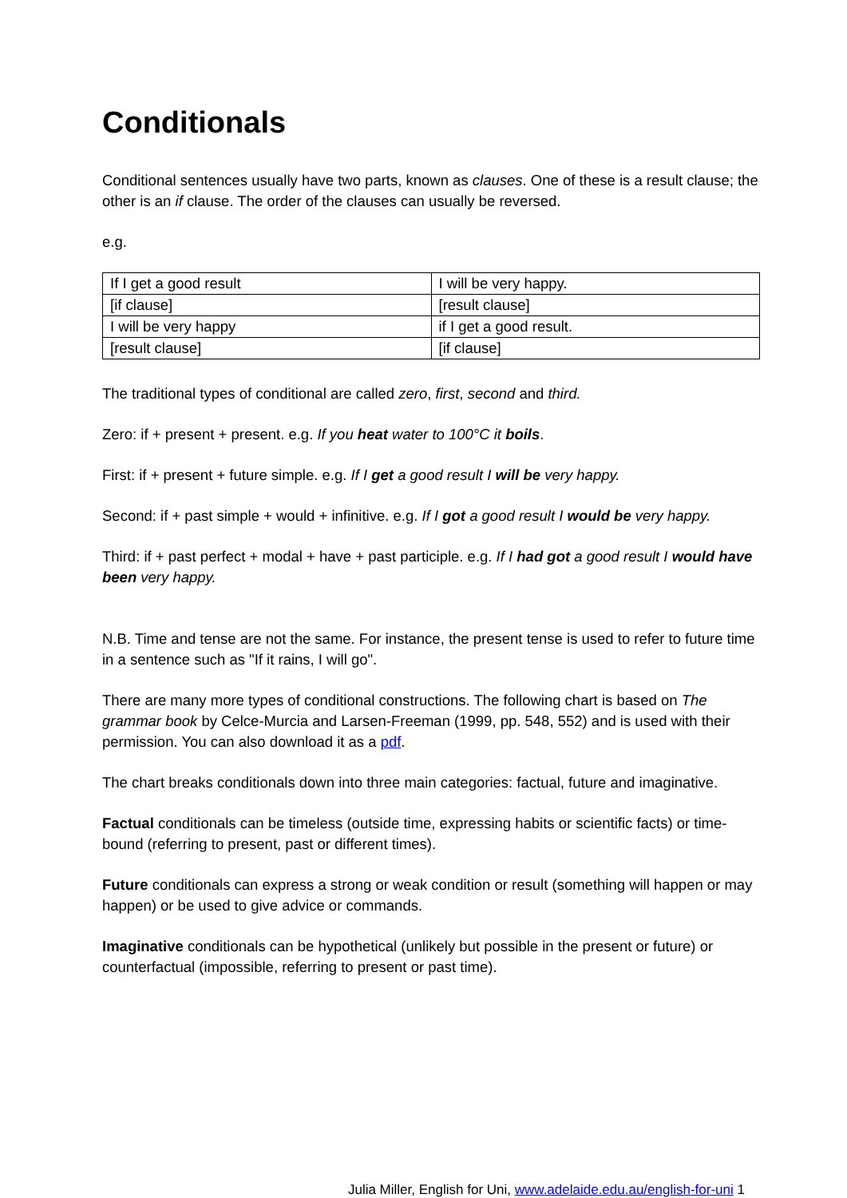Conditionals
Conditional sentences usually have two parts, known as clauses. One of these is a result clause; the other is an if clause. The order of the clauses can usually be reversed.
e.g.
| If I get a good result | I will be very happy. |
| [if clause] | [result clause] |
| I will be very happy | if I get a good result. |
| [result clause] | [if clause] |
The traditional types of conditional are called zero, first, second and third.
Zero: if + present + present. e.g. If you heat water to 100°C it boils.
First: if + present + future simple. e.g. If I get a good result I will be very happy.
Second: if + past simple + would + infinitive. e.g. If I got a good result I would be very happy.
Third: if + past perfect + modal + have + past participle. e.g. If I had got a good result I would have been very happy.
N.B. Time and tense are not the same. For instance, the present tense is used to refer to future time in a sentence such as "If it rains, I will go".
There are many more types of conditional constructions. The following chart is based on The grammar book by Celce-Murcia and Larsen-Freeman (1999, pp. 548, 552) and is used with their permission. You can also download it as a pdf.
The chart breaks conditionals down into three main categories: factual, future and imaginative.
Factual conditionals can be timeless (outside time, expressing habits or scientific facts) or time-bound (referring to present, past or different times).
Future conditionals can express a strong or weak condition or result (something will happen or may happen) or be used to give advice or commands.
Imaginative conditionals can be hypothetical (unlikely but possible in the present or future) or counterfactual (impossible, referring to present or past time).
Julia Miller, English for Uni, www.adelaide.edu.au/english-for-uni 1